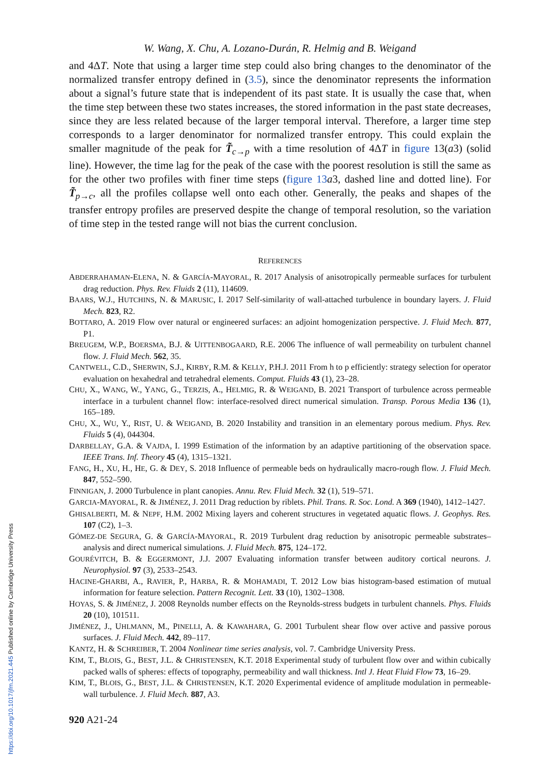https://doi.org/10.1017/jfm.2021.445 Published online by Cambridge University Press
W. Wang, X. Chu, A. Lozano-Durán, R. Helmig and B. Weigand
and 4ΔT. Note that using a larger time step could also bring changes to the denominator of the normalized transfer entropy defined in (3.5), since the denominator represents the information about a signal’s future state that is independent of its past state. It is usually the case that, when the time step between these two states increases, the stored information in the past state decreases, since they are less related because of the larger temporal interval. Therefore, a larger time step corresponds to a larger denominator for normalized transfer entropy. This could explain the smaller magnitude of the peak for T̃<sub>c→p</sub> with a time resolution of 4ΔT in figure 13(a3) (solid line). However, the time lag for the peak of the case with the poorest resolution is still the same as for the other two profiles with finer time steps (figure 13 a3, dashed line and dotted line). For T̃<sub>p→c</sub>, all the profiles collapse well onto each other. Generally, the peaks and shapes of the transfer entropy profiles are preserved despite the change of temporal resolution, so the variation of time step in the tested range will not bias the current conclusion.
REFERENCES
ABDERRAHAMAN-ELENA, N. & GARCÍA-MAYORAL, R. 2017 Analysis of anisotropically permeable surfaces for turbulent drag reduction. Phys. Rev. Fluids 2 (11), 114609.
BAARS, W.J., HUTCHINS, N. & MARUSIC, I. 2017 Self-similarity of wall-attached turbulence in boundary layers. J. Fluid Mech. 823, R2.
BOTTARO, A. 2019 Flow over natural or engineered surfaces: an adjoint homogenization perspective. J. Fluid Mech. 877, P1.
BREUGEM, W.P., BOERSMA, B.J. & UITTENBOGAARD, R.E. 2006 The influence of wall permeability on turbulent channel flow. J. Fluid Mech. 562, 35.
CANTWELL, C.D., SHERWIN, S.J., KIRBY, R.M. & KELLY, P.H.J. 2011 From h to p efficiently: strategy selection for operator evaluation on hexahedral and tetrahedral elements. Comput. Fluids 43 (1), 23–28.
CHU, X., WANG, W., YANG, G., TERZIS, A., HELMIG, R. & WEIGAND, B. 2021 Transport of turbulence across permeable interface in a turbulent channel flow: interface-resolved direct numerical simulation. Transp. Porous Media 136 (1), 165–189.
CHU, X., WU, Y., RIST, U. & WEIGAND, B. 2020 Instability and transition in an elementary porous medium. Phys. Rev. Fluids 5 (4), 044304.
DARBELLAY, G.A. & VAJDA, I. 1999 Estimation of the information by an adaptive partitioning of the observation space. IEEE Trans. Inf. Theory 45 (4), 1315–1321.
FANG, H., XU, H., HE, G. & DEY, S. 2018 Influence of permeable beds on hydraulically macro-rough flow. J. Fluid Mech. 847, 552–590.
FINNIGAN, J. 2000 Turbulence in plant canopies. Annu. Rev. Fluid Mech. 32 (1), 519–571.
GARCIA-MAYORAL, R. & JIMÉNEZ, J. 2011 Drag reduction by riblets. Phil. Trans. R. Soc. Lond. A 369 (1940), 1412–1427.
GHISALBERTI, M. & NEPF, H.M. 2002 Mixing layers and coherent structures in vegetated aquatic flows. J. Geophys. Res. 107 (C2), 1–3.
GÓMEZ-DE SEGURA, G. & GARCÍA-MAYORAL, R. 2019 Turbulent drag reduction by anisotropic permeable substrates–analysis and direct numerical simulations. J. Fluid Mech. 875, 124–172.
GOURÉVITCH, B. & EGGERMONT, J.J. 2007 Evaluating information transfer between auditory cortical neurons. J. Neurophysiol. 97 (3), 2533–2543.
HACINE-GHARBI, A., RAVIER, P., HARBA, R. & MOHAMADI, T. 2012 Low bias histogram-based estimation of mutual information for feature selection. Pattern Recognit. Lett. 33 (10), 1302–1308.
HOYAS, S. & JIMÉNEZ, J. 2008 Reynolds number effects on the Reynolds-stress budgets in turbulent channels. Phys. Fluids 20 (10), 101511.
JIMÉNEZ, J., UHLMANN, M., PINELLI, A. & KAWAHARA, G. 2001 Turbulent shear flow over active and passive porous surfaces. J. Fluid Mech. 442, 89–117.
KANTZ, H. & SCHREIBER, T. 2004 Nonlinear time series analysis, vol. 7. Cambridge University Press.
KIM, T., BLOIS, G., BEST, J.L. & CHRISTENSEN, K.T. 2018 Experimental study of turbulent flow over and within cubically packed walls of spheres: effects of topography, permeability and wall thickness. Intl J. Heat Fluid Flow 73, 16–29.
KIM, T., BLOIS, G., BEST, J.L. & CHRISTENSEN, K.T. 2020 Experimental evidence of amplitude modulation in permeable-wall turbulence. J. Fluid Mech. 887, A3.
920 A21-24